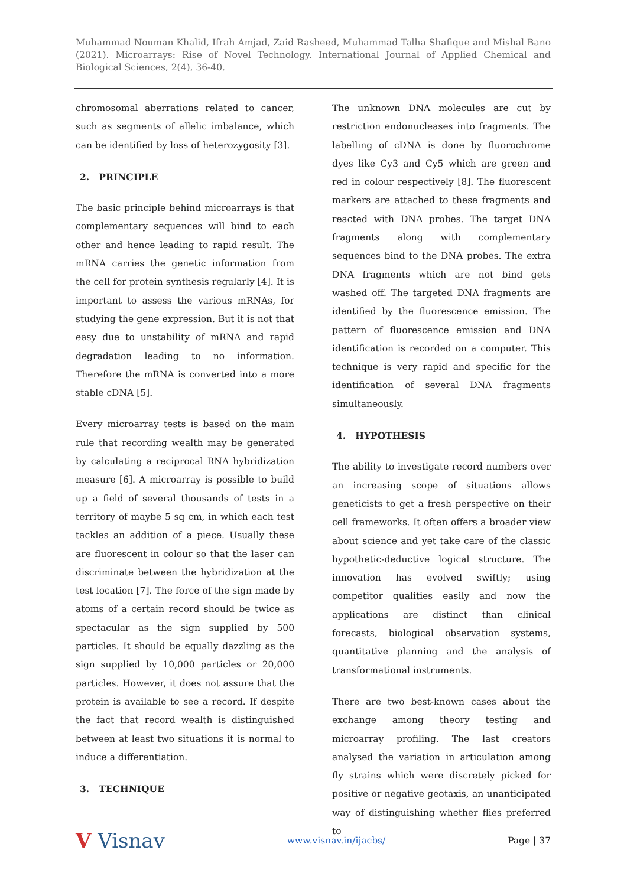Muhammad Nouman Khalid, Ifrah Amjad, Zaid Rasheed, Muhammad Talha Shafique and Mishal Bano (2021). Microarrays: Rise of Novel Technology. International Journal of Applied Chemical and Biological Sciences, 2(4), 36-40.
chromosomal aberrations related to cancer, such as segments of allelic imbalance, which can be identified by loss of heterozygosity [3].
2. PRINCIPLE
The basic principle behind microarrays is that complementary sequences will bind to each other and hence leading to rapid result. The mRNA carries the genetic information from the cell for protein synthesis regularly [4]. It is important to assess the various mRNAs, for studying the gene expression. But it is not that easy due to unstability of mRNA and rapid degradation leading to no information. Therefore the mRNA is converted into a more stable cDNA [5].
Every microarray tests is based on the main rule that recording wealth may be generated by calculating a reciprocal RNA hybridization measure [6]. A microarray is possible to build up a field of several thousands of tests in a territory of maybe 5 sq cm, in which each test tackles an addition of a piece. Usually these are fluorescent in colour so that the laser can discriminate between the hybridization at the test location [7]. The force of the sign made by atoms of a certain record should be twice as spectacular as the sign supplied by 500 particles. It should be equally dazzling as the sign supplied by 10,000 particles or 20,000 particles. However, it does not assure that the protein is available to see a record. If despite the fact that record wealth is distinguished between at least two situations it is normal to induce a differentiation.
3. TECHNIQUE
The unknown DNA molecules are cut by restriction endonucleases into fragments. The labelling of cDNA is done by fluorochrome dyes like Cy3 and Cy5 which are green and red in colour respectively [8]. The fluorescent markers are attached to these fragments and reacted with DNA probes. The target DNA fragments along with complementary sequences bind to the DNA probes. The extra DNA fragments which are not bind gets washed off. The targeted DNA fragments are identified by the fluorescence emission. The pattern of fluorescence emission and DNA identification is recorded on a computer. This technique is very rapid and specific for the identification of several DNA fragments simultaneously.
4. HYPOTHESIS
The ability to investigate record numbers over an increasing scope of situations allows geneticists to get a fresh perspective on their cell frameworks. It often offers a broader view about science and yet take care of the classic hypothetic-deductive logical structure. The innovation has evolved swiftly; using competitor qualities easily and now the applications are distinct than clinical forecasts, biological observation systems, quantitative planning and the analysis of transformational instruments.
There are two best-known cases about the exchange among theory testing and microarray profiling. The last creators analysed the variation in articulation among fly strains which were discretely picked for positive or negative geotaxis, an unanticipated way of distinguishing whether flies preferred to
V Visnav www.visnav.in/ijacbs/ Page | 37